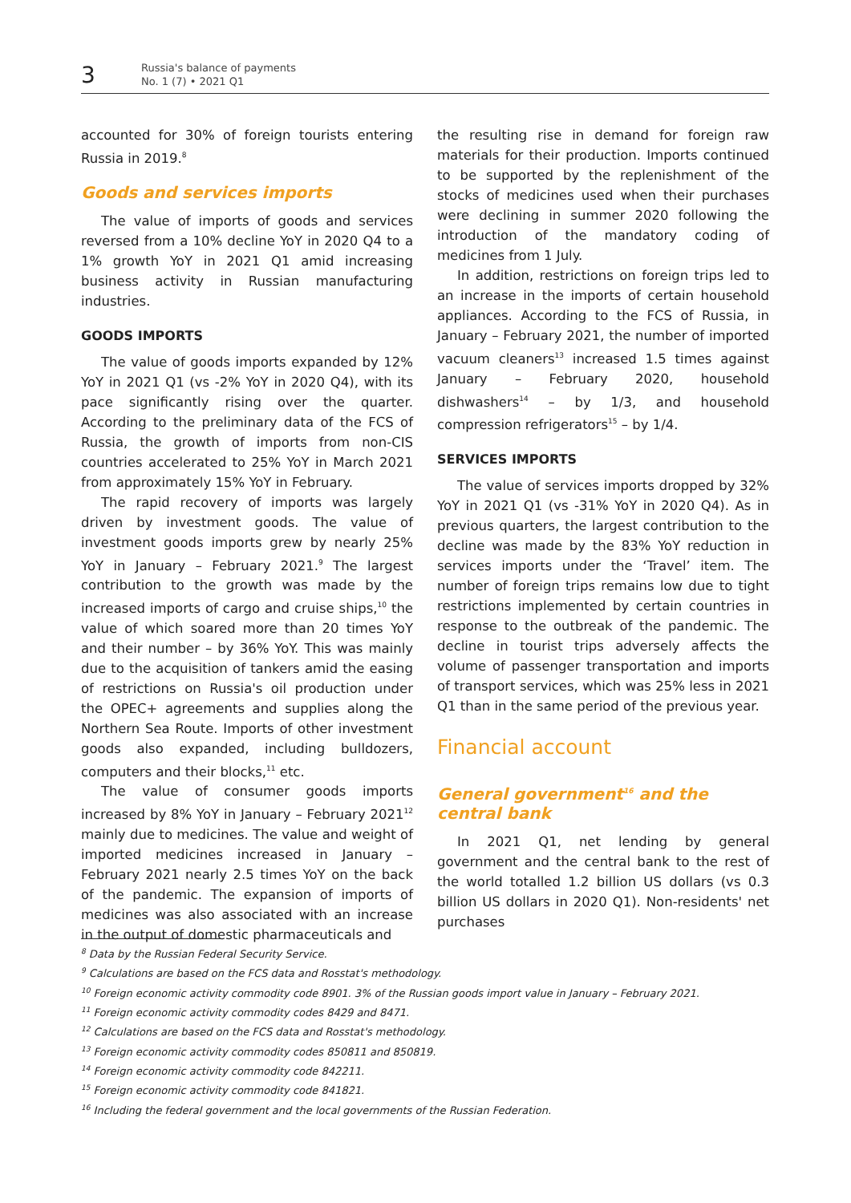3
Russia's balance of payments
No. 1 (7) • 2021 Q1
accounted for 30% of foreign tourists entering Russia in 2019.<sup>8</sup>
Goods and services imports
The value of imports of goods and services reversed from a 10% decline YoY in 2020 Q4 to a 1% growth YoY in 2021 Q1 amid increasing business activity in Russian manufacturing industries.
GOODS IMPORTS
The value of goods imports expanded by 12% YoY in 2021 Q1 (vs -2% YoY in 2020 Q4), with its pace significantly rising over the quarter. According to the preliminary data of the FCS of Russia, the growth of imports from non-CIS countries accelerated to 25% YoY in March 2021 from approximately 15% YoY in February.
The rapid recovery of imports was largely driven by investment goods. The value of investment goods imports grew by nearly 25% YoY in January – February 2021.<sup>9</sup> The largest contribution to the growth was made by the increased imports of cargo and cruise ships,<sup>10</sup> the value of which soared more than 20 times YoY and their number – by 36% YoY. This was mainly due to the acquisition of tankers amid the easing of restrictions on Russia's oil production under the OPEC+ agreements and supplies along the Northern Sea Route. Imports of other investment goods also expanded, including bulldozers, computers and their blocks,<sup>11</sup> etc.
The value of consumer goods imports increased by 8% YoY in January – February 2021<sup>12</sup> mainly due to medicines. The value and weight of imported medicines increased in January – February 2021 nearly 2.5 times YoY on the back of the pandemic. The expansion of imports of medicines was also associated with an increase in the output of domestic pharmaceuticals and
the resulting rise in demand for foreign raw materials for their production. Imports continued to be supported by the replenishment of the stocks of medicines used when their purchases were declining in summer 2020 following the introduction of the mandatory coding of medicines from 1 July.
In addition, restrictions on foreign trips led to an increase in the imports of certain household appliances. According to the FCS of Russia, in January – February 2021, the number of imported vacuum cleaners<sup>13</sup> increased 1.5 times against January – February 2020, household dishwashers<sup>14</sup> – by 1/3, and household compression refrigerators<sup>15</sup> – by 1/4.
SERVICES IMPORTS
The value of services imports dropped by 32% YoY in 2021 Q1 (vs -31% YoY in 2020 Q4). As in previous quarters, the largest contribution to the decline was made by the 83% YoY reduction in services imports under the ‘Travel’ item. The number of foreign trips remains low due to tight restrictions implemented by certain countries in response to the outbreak of the pandemic. The decline in tourist trips adversely affects the volume of passenger transportation and imports of transport services, which was 25% less in 2021 Q1 than in the same period of the previous year.
Financial account
General government<sup>16</sup> and the central bank
In 2021 Q1, net lending by general government and the central bank to the rest of the world totalled 1.2 billion US dollars (vs 0.3 billion US dollars in 2020 Q1). Non-residents' net purchases
<sup>8</sup> Data by the Russian Federal Security Service.
<sup>9</sup> Calculations are based on the FCS data and Rosstat's methodology.
<sup>10</sup> Foreign economic activity commodity code 8901. 3% of the Russian goods import value in January – February 2021.
<sup>11</sup> Foreign economic activity commodity codes 8429 and 8471.
<sup>12</sup> Calculations are based on the FCS data and Rosstat's methodology.
<sup>13</sup> Foreign economic activity commodity codes 850811 and 850819.
<sup>14</sup> Foreign economic activity commodity code 842211.
<sup>15</sup> Foreign economic activity commodity code 841821.
<sup>16</sup> Including the federal government and the local governments of the Russian Federation.